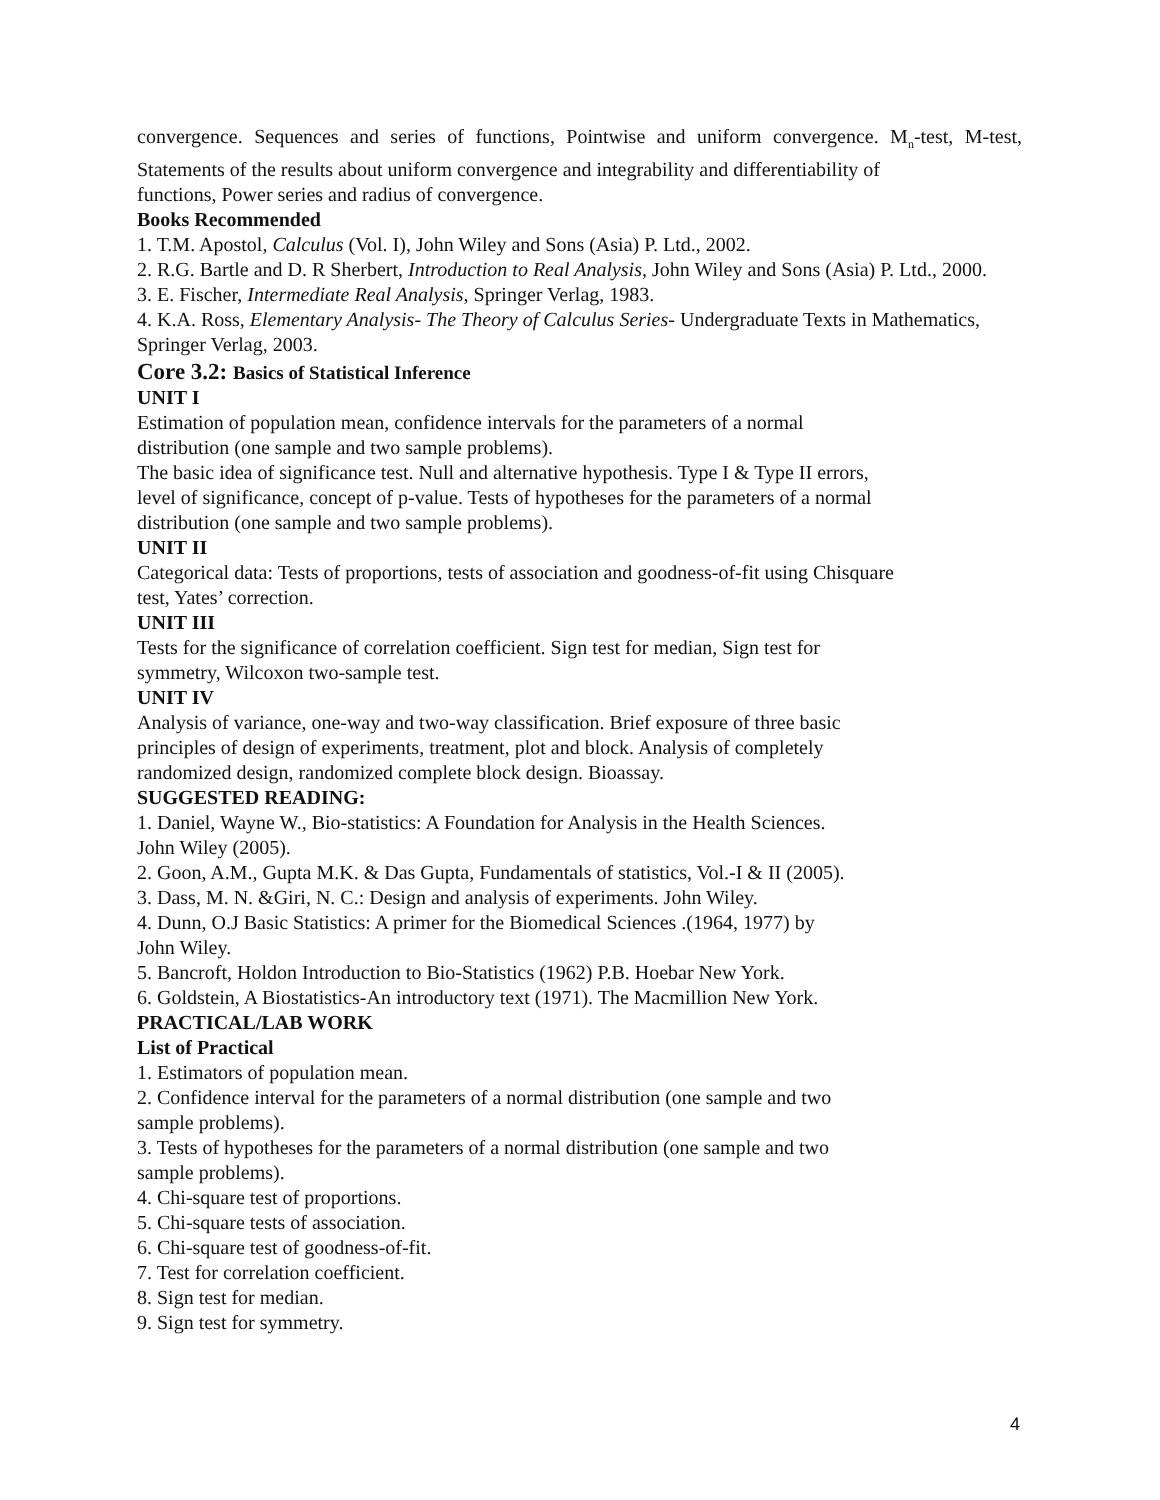convergence. Sequences and series of functions, Pointwise and uniform convergence. M<sub>n</sub>-test, M-test, Statements of the results about uniform convergence and integrability and differentiability of
functions, Power series and radius of convergence.
Books Recommended
1. T.M. Apostol, Calculus (Vol. I), John Wiley and Sons (Asia) P. Ltd., 2002.
2. R.G. Bartle and D. R Sherbert, Introduction to Real Analysis, John Wiley and Sons (Asia) P. Ltd., 2000.
3. E. Fischer, Intermediate Real Analysis, Springer Verlag, 1983.
4. K.A. Ross, Elementary Analysis- The Theory of Calculus Series- Undergraduate Texts in Mathematics, Springer Verlag, 2003.
Core 3.2: Basics of Statistical Inference
UNIT I
Estimation of population mean, confidence intervals for the parameters of a normal
distribution (one sample and two sample problems).
The basic idea of significance test. Null and alternative hypothesis. Type I & Type II errors,
level of significance, concept of p-value. Tests of hypotheses for the parameters of a normal
distribution (one sample and two sample problems).
UNIT II
Categorical data: Tests of proportions, tests of association and goodness-of-fit using Chisquare
test, Yates’ correction.
UNIT III
Tests for the significance of correlation coefficient. Sign test for median, Sign test for
symmetry, Wilcoxon two-sample test.
UNIT IV
Analysis of variance, one-way and two-way classification. Brief exposure of three basic
principles of design of experiments, treatment, plot and block. Analysis of completely
randomized design, randomized complete block design. Bioassay.
SUGGESTED READING:
1. Daniel, Wayne W., Bio-statistics: A Foundation for Analysis in the Health Sciences.
John Wiley (2005).
2. Goon, A.M., Gupta M.K. & Das Gupta, Fundamentals of statistics, Vol.-I & II (2005).
3. Dass, M. N. &Giri, N. C.: Design and analysis of experiments. John Wiley.
4. Dunn, O.J Basic Statistics: A primer for the Biomedical Sciences .(1964, 1977) by
John Wiley.
5. Bancroft, Holdon Introduction to Bio-Statistics (1962) P.B. Hoebar New York.
6. Goldstein, A Biostatistics-An introductory text (1971). The Macmillion New York.
PRACTICAL/LAB WORK
List of Practical
1. Estimators of population mean.
2. Confidence interval for the parameters of a normal distribution (one sample and two
sample problems).
3. Tests of hypotheses for the parameters of a normal distribution (one sample and two
sample problems).
4. Chi-square test of proportions.
5. Chi-square tests of association.
6. Chi-square test of goodness-of-fit.
7. Test for correlation coefficient.
8. Sign test for median.
9. Sign test for symmetry.
4